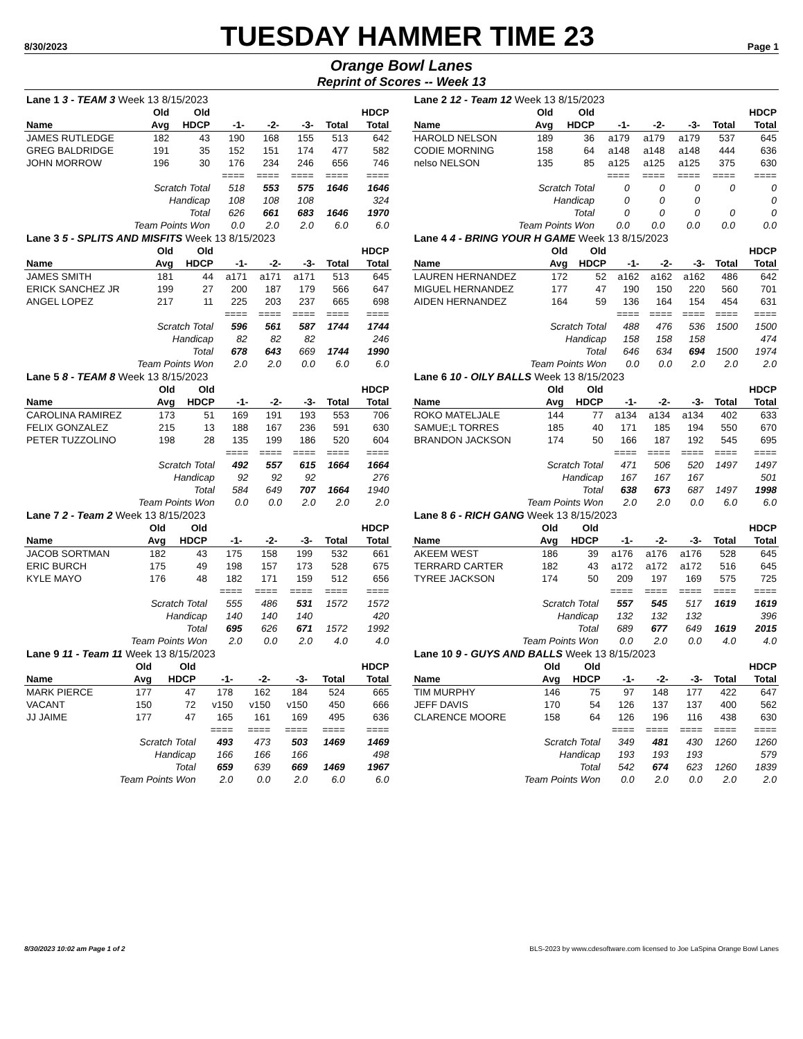8/30/2023
TUESDAY HAMMER TIME 23
Page 1
Orange Bowl Lanes
Reprint of Scores -- Week 13
| Lane 1 3 - TEAM 3 Week 13 8/15/2023 | | | | | | | |
| | Old | Old | | | | | HDCP |
| Name | Avg | HDCP | -1- | -2- | -3- | Total | Total |
| JAMES RUTLEDGE | 182 | 43 | 190 | 168 | 155 | 513 | 642 |
| GREG BALDRIDGE | 191 | 35 | 152 | 151 | 174 | 477 | 582 |
| JOHN MORROW | 196 | 30 | 176 | 234 | 246 | 656 | 746 |
| | | | ==== | ==== | ==== | ==== | ==== |
| Scratch Total | | | 518 | 553 | 575 | 1646 | 1646 |
| Handicap | | | 108 | 108 | 108 | | 324 |
| Total | | | 626 | 661 | 683 | 1646 | 1970 |
| Team Points Won | | | 0.0 | 2.0 | 2.0 | 6.0 | 6.0 |
| Lane 2 12 - Team 12 Week 13 8/15/2023 | | | | | | | |
| | Old | Old | | | | | HDCP |
| Name | Avg | HDCP | -1- | -2- | -3- | Total | Total |
| HAROLD NELSON | 189 | 36 | a179 | a179 | a179 | 537 | 645 |
| CODIE MORNING | 158 | 64 | a148 | a148 | a148 | 444 | 636 |
| nelso NELSON | 135 | 85 | a125 | a125 | a125 | 375 | 630 |
| | | | ==== | ==== | ==== | ==== | ==== |
| Scratch Total | | | 0 | 0 | 0 | 0 | 0 |
| Handicap | | | 0 | 0 | 0 | | 0 |
| Total | | | 0 | 0 | 0 | 0 | 0 |
| Team Points Won | | | 0.0 | 0.0 | 0.0 | 0.0 | 0.0 |
| Lane 3 5 - SPLITS AND MISFITS Week 13 8/15/2023 | | | | | | | |
| | Old | Old | | | | | HDCP |
| Name | Avg | HDCP | -1- | -2- | -3- | Total | Total |
| JAMES SMITH | 181 | 44 | a171 | a171 | a171 | 513 | 645 |
| ERICK SANCHEZ JR | 199 | 27 | 200 | 187 | 179 | 566 | 647 |
| ANGEL LOPEZ | 217 | 11 | 225 | 203 | 237 | 665 | 698 |
| | | | ==== | ==== | ==== | ==== | ==== |
| Scratch Total | | | 596 | 561 | 587 | 1744 | 1744 |
| Handicap | | | 82 | 82 | 82 | | 246 |
| Total | | | 678 | 643 | 669 | 1744 | 1990 |
| Team Points Won | | | 2.0 | 2.0 | 0.0 | 6.0 | 6.0 |
| Lane 4 4 - BRING YOUR H GAME Week 13 8/15/2023 | | | | | | | |
| | Old | Old | | | | | HDCP |
| Name | Avg | HDCP | -1- | -2- | -3- | Total | Total |
| LAUREN HERNANDEZ | 172 | 52 | a162 | a162 | a162 | 486 | 642 |
| MIGUEL HERNANDEZ | 177 | 47 | 190 | 150 | 220 | 560 | 701 |
| AIDEN HERNANDEZ | 164 | 59 | 136 | 164 | 154 | 454 | 631 |
| | | | ==== | ==== | ==== | ==== | ==== |
| Scratch Total | | | 488 | 476 | 536 | 1500 | 1500 |
| Handicap | | | 158 | 158 | 158 | | 474 |
| Total | | | 646 | 634 | 694 | 1500 | 1974 |
| Team Points Won | | | 0.0 | 0.0 | 2.0 | 2.0 | 2.0 |
| Lane 5 8 - TEAM 8 Week 13 8/15/2023 | | | | | | | |
| | Old | Old | | | | | HDCP |
| Name | Avg | HDCP | -1- | -2- | -3- | Total | Total |
| CAROLINA RAMIREZ | 173 | 51 | 169 | 191 | 193 | 553 | 706 |
| FELIX GONZALEZ | 215 | 13 | 188 | 167 | 236 | 591 | 630 |
| PETER TUZZOLINO | 198 | 28 | 135 | 199 | 186 | 520 | 604 |
| | | | ==== | ==== | ==== | ==== | ==== |
| Scratch Total | | | 492 | 557 | 615 | 1664 | 1664 |
| Handicap | | | 92 | 92 | 92 | | 276 |
| Total | | | 584 | 649 | 707 | 1664 | 1940 |
| Team Points Won | | | 0.0 | 0.0 | 2.0 | 2.0 | 2.0 |
| Lane 6 10 - OILY BALLS Week 13 8/15/2023 | | | | | | | |
| | Old | Old | | | | | HDCP |
| Name | Avg | HDCP | -1- | -2- | -3- | Total | Total |
| ROKO MATELJALE | 144 | 77 | a134 | a134 | a134 | 402 | 633 |
| SAMUE;L TORRES | 185 | 40 | 171 | 185 | 194 | 550 | 670 |
| BRANDON JACKSON | 174 | 50 | 166 | 187 | 192 | 545 | 695 |
| | | | ==== | ==== | ==== | ==== | ==== |
| Scratch Total | | | 471 | 506 | 520 | 1497 | 1497 |
| Handicap | | | 167 | 167 | 167 | | 501 |
| Total | | | 638 | 673 | 687 | 1497 | 1998 |
| Team Points Won | | | 2.0 | 2.0 | 0.0 | 6.0 | 6.0 |
| Lane 7 2 - Team 2 Week 13 8/15/2023 | | | | | | | |
| | Old | Old | | | | | HDCP |
| Name | Avg | HDCP | -1- | -2- | -3- | Total | Total |
| JACOB SORTMAN | 182 | 43 | 175 | 158 | 199 | 532 | 661 |
| ERIC BURCH | 175 | 49 | 198 | 157 | 173 | 528 | 675 |
| KYLE MAYO | 176 | 48 | 182 | 171 | 159 | 512 | 656 |
| | | | ==== | ==== | ==== | ==== | ==== |
| Scratch Total | | | 555 | 486 | 531 | 1572 | 1572 |
| Handicap | | | 140 | 140 | 140 | | 420 |
| Total | | | 695 | 626 | 671 | 1572 | 1992 |
| Team Points Won | | | 2.0 | 0.0 | 2.0 | 4.0 | 4.0 |
| Lane 8 6 - RICH GANG Week 13 8/15/2023 | | | | | | | |
| | Old | Old | | | | | HDCP |
| Name | Avg | HDCP | -1- | -2- | -3- | Total | Total |
| AKEEM WEST | 186 | 39 | a176 | a176 | a176 | 528 | 645 |
| TERRARD CARTER | 182 | 43 | a172 | a172 | a172 | 516 | 645 |
| TYREE JACKSON | 174 | 50 | 209 | 197 | 169 | 575 | 725 |
| | | | ==== | ==== | ==== | ==== | ==== |
| Scratch Total | | | 557 | 545 | 517 | 1619 | 1619 |
| Handicap | | | 132 | 132 | 132 | | 396 |
| Total | | | 689 | 677 | 649 | 1619 | 2015 |
| Team Points Won | | | 0.0 | 2.0 | 0.0 | 4.0 | 4.0 |
| Lane 9 11 - Team 11 Week 13 8/15/2023 | | | | | | | |
| | Old | Old | | | | | HDCP |
| Name | Avg | HDCP | -1- | -2- | -3- | Total | Total |
| MARK PIERCE | 177 | 47 | 178 | 162 | 184 | 524 | 665 |
| VACANT | 150 | 72 | v150 | v150 | v150 | 450 | 666 |
| JJ JAIME | 177 | 47 | 165 | 161 | 169 | 495 | 636 |
| | | | ==== | ==== | ==== | ==== | ==== |
| Scratch Total | | | 493 | 473 | 503 | 1469 | 1469 |
| Handicap | | | 166 | 166 | 166 | | 498 |
| Total | | | 659 | 639 | 669 | 1469 | 1967 |
| Team Points Won | | | 2.0 | 0.0 | 2.0 | 6.0 | 6.0 |
| Lane 10 9 - GUYS AND BALLS Week 13 8/15/2023 | | | | | | | |
| | Old | Old | | | | | HDCP |
| Name | Avg | HDCP | -1- | -2- | -3- | Total | Total |
| TIM MURPHY | 146 | 75 | 97 | 148 | 177 | 422 | 647 |
| JEFF DAVIS | 170 | 54 | 126 | 137 | 137 | 400 | 562 |
| CLARENCE MOORE | 158 | 64 | 126 | 196 | 116 | 438 | 630 |
| | | | ==== | ==== | ==== | ==== | ==== |
| Scratch Total | | | 349 | 481 | 430 | 1260 | 1260 |
| Handicap | | | 193 | 193 | 193 | | 579 |
| Total | | | 542 | 674 | 623 | 1260 | 1839 |
| Team Points Won | | | 0.0 | 2.0 | 0.0 | 2.0 | 2.0 |
8/30/2023 10:02 am Page 1 of 2 BLS-2023 by www.cdesoftware.com licensed to Joe LaSpina Orange Bowl Lanes